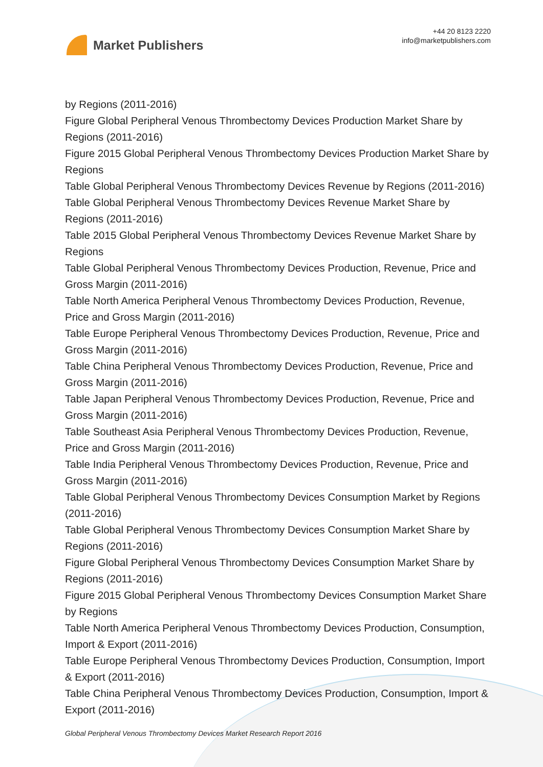Market Publishers
+44 20 8123 2220
info@marketpublishers.com
by Regions (2011-2016)
Figure Global Peripheral Venous Thrombectomy Devices Production Market Share by Regions (2011-2016)
Figure 2015 Global Peripheral Venous Thrombectomy Devices Production Market Share by Regions
Table Global Peripheral Venous Thrombectomy Devices Revenue by Regions (2011-2016)
Table Global Peripheral Venous Thrombectomy Devices Revenue Market Share by Regions (2011-2016)
Table 2015 Global Peripheral Venous Thrombectomy Devices Revenue Market Share by Regions
Table Global Peripheral Venous Thrombectomy Devices Production, Revenue, Price and Gross Margin (2011-2016)
Table North America Peripheral Venous Thrombectomy Devices Production, Revenue, Price and Gross Margin (2011-2016)
Table Europe Peripheral Venous Thrombectomy Devices Production, Revenue, Price and Gross Margin (2011-2016)
Table China Peripheral Venous Thrombectomy Devices Production, Revenue, Price and Gross Margin (2011-2016)
Table Japan Peripheral Venous Thrombectomy Devices Production, Revenue, Price and Gross Margin (2011-2016)
Table Southeast Asia Peripheral Venous Thrombectomy Devices Production, Revenue, Price and Gross Margin (2011-2016)
Table India Peripheral Venous Thrombectomy Devices Production, Revenue, Price and Gross Margin (2011-2016)
Table Global Peripheral Venous Thrombectomy Devices Consumption Market by Regions (2011-2016)
Table Global Peripheral Venous Thrombectomy Devices Consumption Market Share by Regions (2011-2016)
Figure Global Peripheral Venous Thrombectomy Devices Consumption Market Share by Regions (2011-2016)
Figure 2015 Global Peripheral Venous Thrombectomy Devices Consumption Market Share by Regions
Table North America Peripheral Venous Thrombectomy Devices Production, Consumption, Import & Export (2011-2016)
Table Europe Peripheral Venous Thrombectomy Devices Production, Consumption, Import & Export (2011-2016)
Table China Peripheral Venous Thrombectomy Devices Production, Consumption, Import & Export (2011-2016)
Global Peripheral Venous Thrombectomy Devices Market Research Report 2016